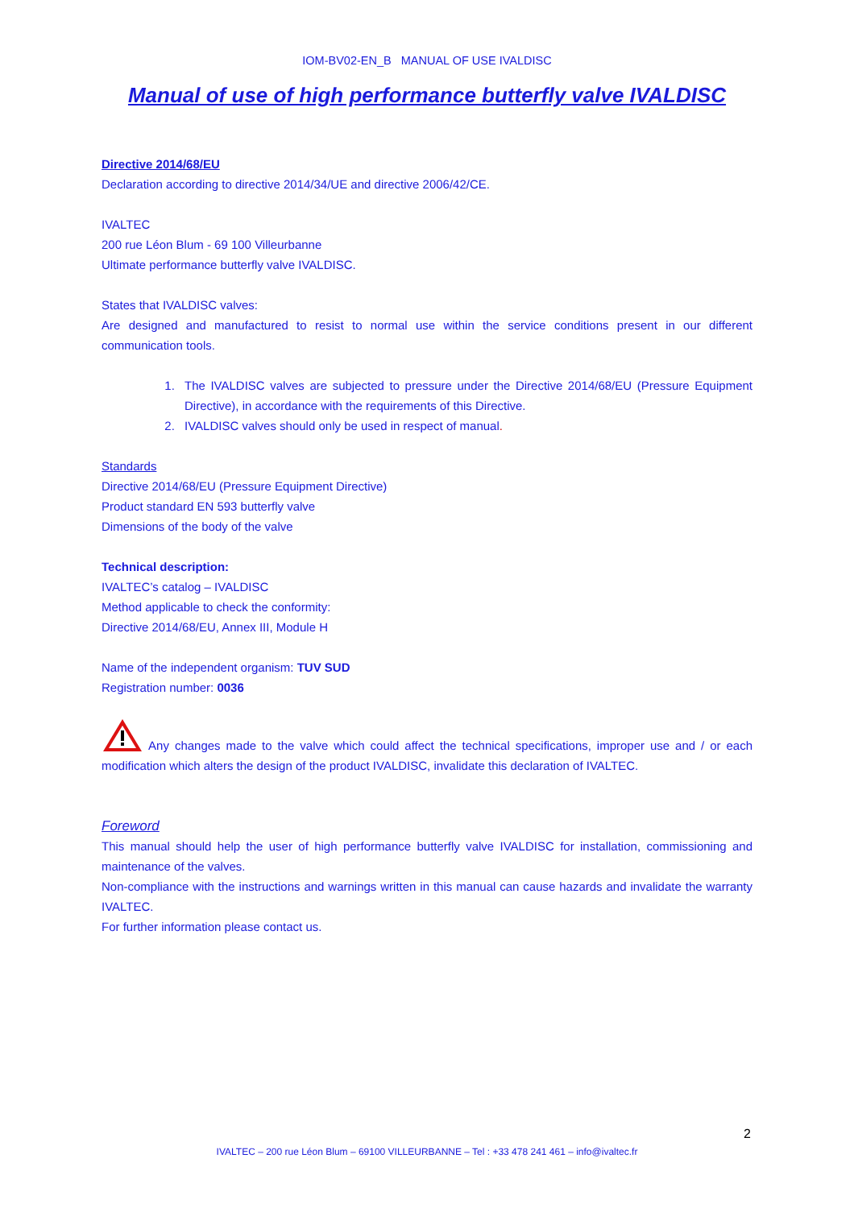IOM-BV02-EN_B MANUAL OF USE IVALDISC
Manual of use of high performance butterfly valve IVALDISC
Directive 2014/68/EU
Declaration according to directive 2014/34/UE and directive 2006/42/CE.
IVALTEC
200 rue Léon Blum - 69 100 Villeurbanne
Ultimate performance butterfly valve IVALDISC.
States that IVALDISC valves:
Are designed and manufactured to resist to normal use within the service conditions present in our different communication tools.
1. The IVALDISC valves are subjected to pressure under the Directive 2014/68/EU (Pressure Equipment Directive), in accordance with the requirements of this Directive.
2. IVALDISC valves should only be used in respect of manual.
Standards
Directive 2014/68/EU (Pressure Equipment Directive)
Product standard EN 593 butterfly valve
Dimensions of the body of the valve
Technical description:
IVALTEC’s catalog – IVALDISC
Method applicable to check the conformity:
Directive 2014/68/EU, Annex III, Module H
Name of the independent organism: TUV SUD
Registration number: 0036
Any changes made to the valve which could affect the technical specifications, improper use and / or each modification which alters the design of the product IVALDISC, invalidate this declaration of IVALTEC.
Foreword
This manual should help the user of high performance butterfly valve IVALDISC for installation, commissioning and maintenance of the valves.
Non-compliance with the instructions and warnings written in this manual can cause hazards and invalidate the warranty IVALTEC.
For further information please contact us.
2
IVALTEC – 200 rue Léon Blum – 69100 VILLEURBANNE – Tel : +33 478 241 461 – info@ivaltec.fr